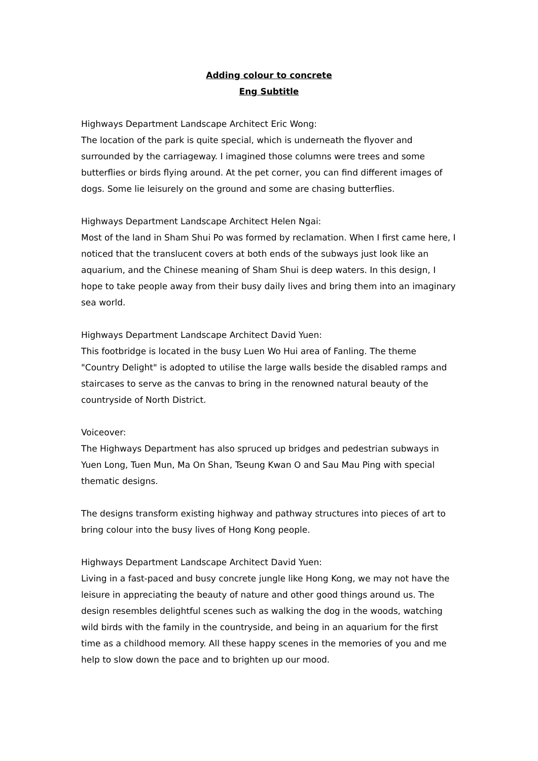Adding colour to concrete
Eng Subtitle
Highways Department Landscape Architect Eric Wong:
The location of the park is quite special, which is underneath the flyover and surrounded by the carriageway. I imagined those columns were trees and some butterflies or birds flying around. At the pet corner, you can find different images of dogs. Some lie leisurely on the ground and some are chasing butterflies.
Highways Department Landscape Architect Helen Ngai:
Most of the land in Sham Shui Po was formed by reclamation. When I first came here, I noticed that the translucent covers at both ends of the subways just look like an aquarium, and the Chinese meaning of Sham Shui is deep waters. In this design, I hope to take people away from their busy daily lives and bring them into an imaginary sea world.
Highways Department Landscape Architect David Yuen:
This footbridge is located in the busy Luen Wo Hui area of Fanling. The theme "Country Delight" is adopted to utilise the large walls beside the disabled ramps and staircases to serve as the canvas to bring in the renowned natural beauty of the countryside of North District.
Voiceover:
The Highways Department has also spruced up bridges and pedestrian subways in Yuen Long, Tuen Mun, Ma On Shan, Tseung Kwan O and Sau Mau Ping with special thematic designs.
The designs transform existing highway and pathway structures into pieces of art to bring colour into the busy lives of Hong Kong people.
Highways Department Landscape Architect David Yuen:
Living in a fast-paced and busy concrete jungle like Hong Kong, we may not have the leisure in appreciating the beauty of nature and other good things around us. The design resembles delightful scenes such as walking the dog in the woods, watching wild birds with the family in the countryside, and being in an aquarium for the first time as a childhood memory. All these happy scenes in the memories of you and me help to slow down the pace and to brighten up our mood.